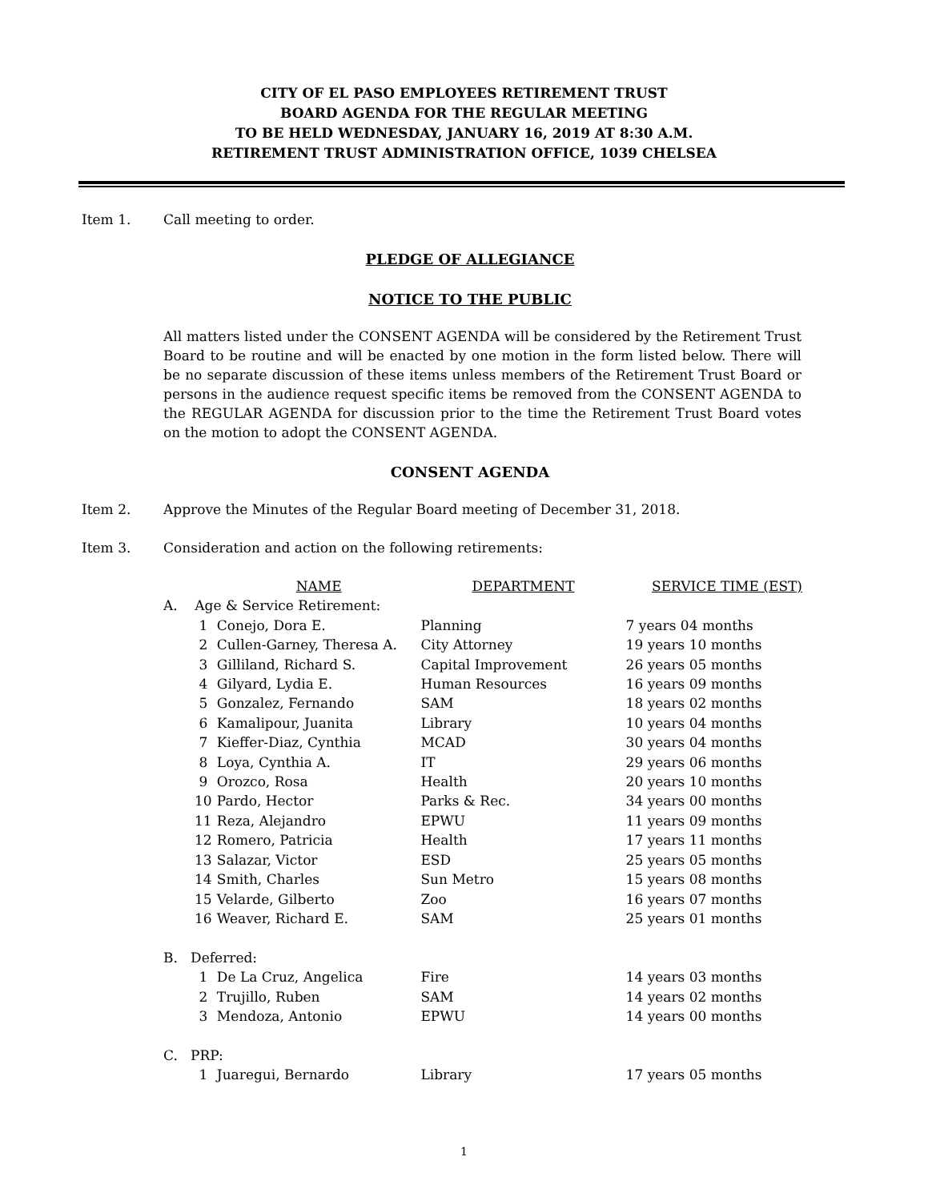CITY OF EL PASO EMPLOYEES RETIREMENT TRUST
BOARD AGENDA FOR THE REGULAR MEETING
TO BE HELD WEDNESDAY, JANUARY 16, 2019 AT 8:30 A.M.
RETIREMENT TRUST ADMINISTRATION OFFICE, 1039 CHELSEA
Item 1. Call meeting to order.
PLEDGE OF ALLEGIANCE
NOTICE TO THE PUBLIC
All matters listed under the CONSENT AGENDA will be considered by the Retirement Trust Board to be routine and will be enacted by one motion in the form listed below. There will be no separate discussion of these items unless members of the Retirement Trust Board or persons in the audience request specific items be removed from the CONSENT AGENDA to the REGULAR AGENDA for discussion prior to the time the Retirement Trust Board votes on the motion to adopt the CONSENT AGENDA.
CONSENT AGENDA
Item 2. Approve the Minutes of the Regular Board meeting of December 31, 2018.
Item 3. Consideration and action on the following retirements:
| | | NAME | DEPARTMENT | SERVICE TIME (EST) |
| A. Age & Service Retirement: | | | | |
| | 1 | Conejo, Dora E. | Planning | 7 years 04 months |
| | 2 | Cullen-Garney, Theresa A. | City Attorney | 19 years 10 months |
| | 3 | Gilliland, Richard S. | Capital Improvement | 26 years 05 months |
| | 4 | Gilyard, Lydia E. | Human Resources | 16 years 09 months |
| | 5 | Gonzalez, Fernando | SAM | 18 years 02 months |
| | 6 | Kamalipour, Juanita | Library | 10 years 04 months |
| | 7 | Kieffer-Diaz, Cynthia | MCAD | 30 years 04 months |
| | 8 | Loya, Cynthia A. | IT | 29 years 06 months |
| | 9 | Orozco, Rosa | Health | 20 years 10 months |
| | 10 | Pardo, Hector | Parks & Rec. | 34 years 00 months |
| | 11 | Reza, Alejandro | EPWU | 11 years 09 months |
| | 12 | Romero, Patricia | Health | 17 years 11 months |
| | 13 | Salazar, Victor | ESD | 25 years 05 months |
| | 14 | Smith, Charles | Sun Metro | 15 years 08 months |
| | 15 | Velarde, Gilberto | Zoo | 16 years 07 months |
| | 16 | Weaver, Richard E. | SAM | 25 years 01 months |
| B. Deferred: | | | | |
| | 1 | De La Cruz, Angelica | Fire | 14 years 03 months |
| | 2 | Trujillo, Ruben | SAM | 14 years 02 months |
| | 3 | Mendoza, Antonio | EPWU | 14 years 00 months |
| C. PRP: | | | | |
| | 1 | Juaregui, Bernardo | Library | 17 years 05 months |
1